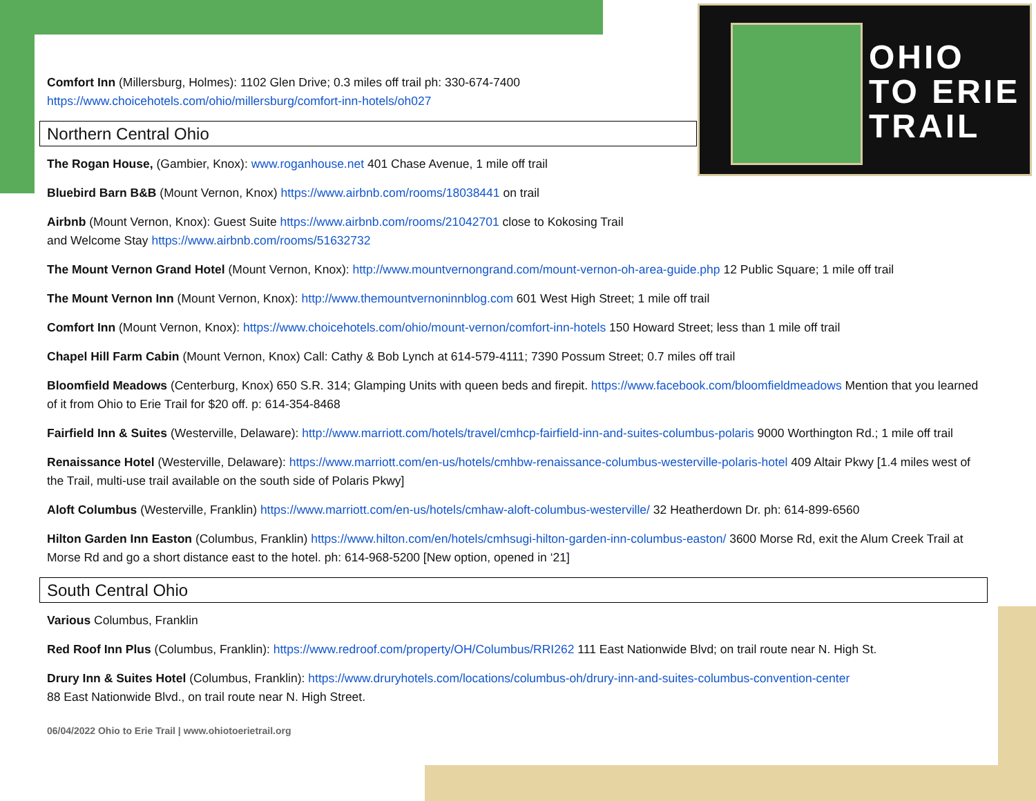OHIO
TO ERIE
TRAIL
Comfort Inn (Millersburg, Holmes): 1102 Glen Drive; 0.3 miles off trail ph: 330-674-7400
https://www.choicehotels.com/ohio/millersburg/comfort-inn-hotels/oh027
Northern Central Ohio
The Rogan House, (Gambier, Knox): www.roganhouse.net 401 Chase Avenue, 1 mile off trail
Bluebird Barn B&B (Mount Vernon, Knox) https://www.airbnb.com/rooms/18038441 on trail
Airbnb (Mount Vernon, Knox): Guest Suite https://www.airbnb.com/rooms/21042701 close to Kokosing Trail
and Welcome Stay https://www.airbnb.com/rooms/51632732
The Mount Vernon Grand Hotel (Mount Vernon, Knox): http://www.mountvernongrand.com/mount-vernon-oh-area-guide.php 12 Public Square; 1 mile off trail
The Mount Vernon Inn (Mount Vernon, Knox): http://www.themountvernoninnblog.com 601 West High Street; 1 mile off trail
Comfort Inn (Mount Vernon, Knox): https://www.choicehotels.com/ohio/mount-vernon/comfort-inn-hotels 150 Howard Street; less than 1 mile off trail
Chapel Hill Farm Cabin (Mount Vernon, Knox) Call: Cathy & Bob Lynch at 614-579-4111; 7390 Possum Street; 0.7 miles off trail
Bloomfield Meadows (Centerburg, Knox) 650 S.R. 314; Glamping Units with queen beds and firepit. https://www.facebook.com/bloomfieldmeadows Mention that you learned of it from Ohio to Erie Trail for $20 off. p: 614-354-8468
Fairfield Inn & Suites (Westerville, Delaware): http://www.marriott.com/hotels/travel/cmhcp-fairfield-inn-and-suites-columbus-polaris 9000 Worthington Rd.; 1 mile off trail
Renaissance Hotel (Westerville, Delaware): https://www.marriott.com/en-us/hotels/cmhbw-renaissance-columbus-westerville-polaris-hotel 409 Altair Pkwy [1.4 miles west of the Trail, multi-use trail available on the south side of Polaris Pkwy]
Aloft Columbus (Westerville, Franklin) https://www.marriott.com/en-us/hotels/cmhaw-aloft-columbus-westerville/ 32 Heatherdown Dr. ph: 614-899-6560
Hilton Garden Inn Easton (Columbus, Franklin) https://www.hilton.com/en/hotels/cmhsugi-hilton-garden-inn-columbus-easton/ 3600 Morse Rd, exit the Alum Creek Trail at Morse Rd and go a short distance east to the hotel. ph: 614-968-5200 [New option, opened in ‘21]
South Central Ohio
Various Columbus, Franklin
Red Roof Inn Plus (Columbus, Franklin): https://www.redroof.com/property/OH/Columbus/RRI262 111 East Nationwide Blvd; on trail route near N. High St.
Drury Inn & Suites Hotel (Columbus, Franklin): https://www.druryhotels.com/locations/columbus-oh/drury-inn-and-suites-columbus-convention-center
88 East Nationwide Blvd., on trail route near N. High Street.
06/04/2022 Ohio to Erie Trail | www.ohiotoerietrail.org